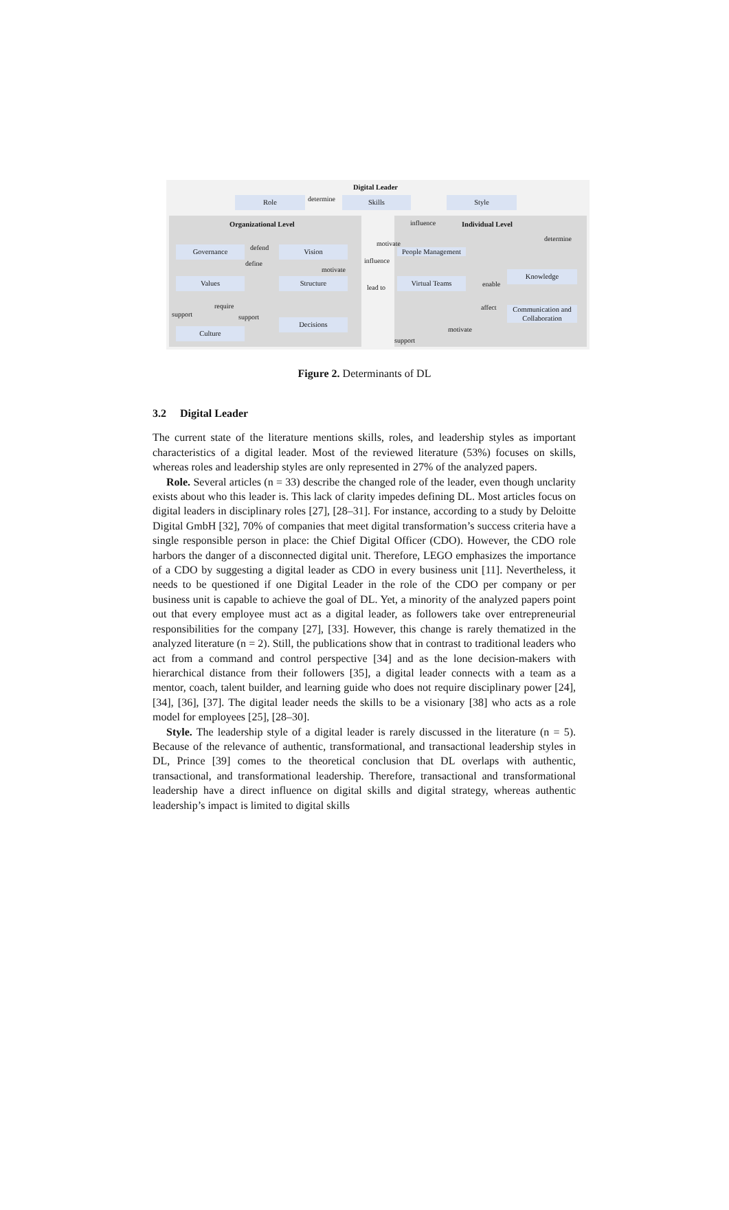Digital Leader
Role determine Skills Style
Organizational Level influence Individual Level
determine
Governance defend Vision
motivate
People Management
define influence
motivate Knowledge
Values Structure
lead to
Virtual Teams enable
require affect
Communication and Collaboration
support support
Decisions
motivate
Culture
support
Figure 2. Determinants of DL
3.2 Digital Leader
The current state of the literature mentions skills, roles, and leadership styles as important characteristics of a digital leader. Most of the reviewed literature (53%) focuses on skills, whereas roles and leadership styles are only represented in 27% of the analyzed papers.
Role. Several articles (n = 33) describe the changed role of the leader, even though unclarity exists about who this leader is. This lack of clarity impedes defining DL. Most articles focus on digital leaders in disciplinary roles [27], [28–31]. For instance, according to a study by Deloitte Digital GmbH [32], 70% of companies that meet digital transformation’s success criteria have a single responsible person in place: the Chief Digital Officer (CDO). However, the CDO role harbors the danger of a disconnected digital unit. Therefore, LEGO emphasizes the importance of a CDO by suggesting a digital leader as CDO in every business unit [11]. Nevertheless, it needs to be questioned if one Digital Leader in the role of the CDO per company or per business unit is capable to achieve the goal of DL. Yet, a minority of the analyzed papers point out that every employee must act as a digital leader, as followers take over entrepreneurial responsibilities for the company [27], [33]. However, this change is rarely thematized in the analyzed literature (n = 2). Still, the publications show that in contrast to traditional leaders who act from a command and control perspective [34] and as the lone decision-makers with hierarchical distance from their followers [35], a digital leader connects with a team as a mentor, coach, talent builder, and learning guide who does not require disciplinary power [24], [34], [36], [37]. The digital leader needs the skills to be a visionary [38] who acts as a role model for employees [25], [28–30].
Style. The leadership style of a digital leader is rarely discussed in the literature (n = 5). Because of the relevance of authentic, transformational, and transactional leadership styles in DL, Prince [39] comes to the theoretical conclusion that DL overlaps with authentic, transactional, and transformational leadership. Therefore, transactional and transformational leadership have a direct influence on digital skills and digital strategy, whereas authentic leadership’s impact is limited to digital skills